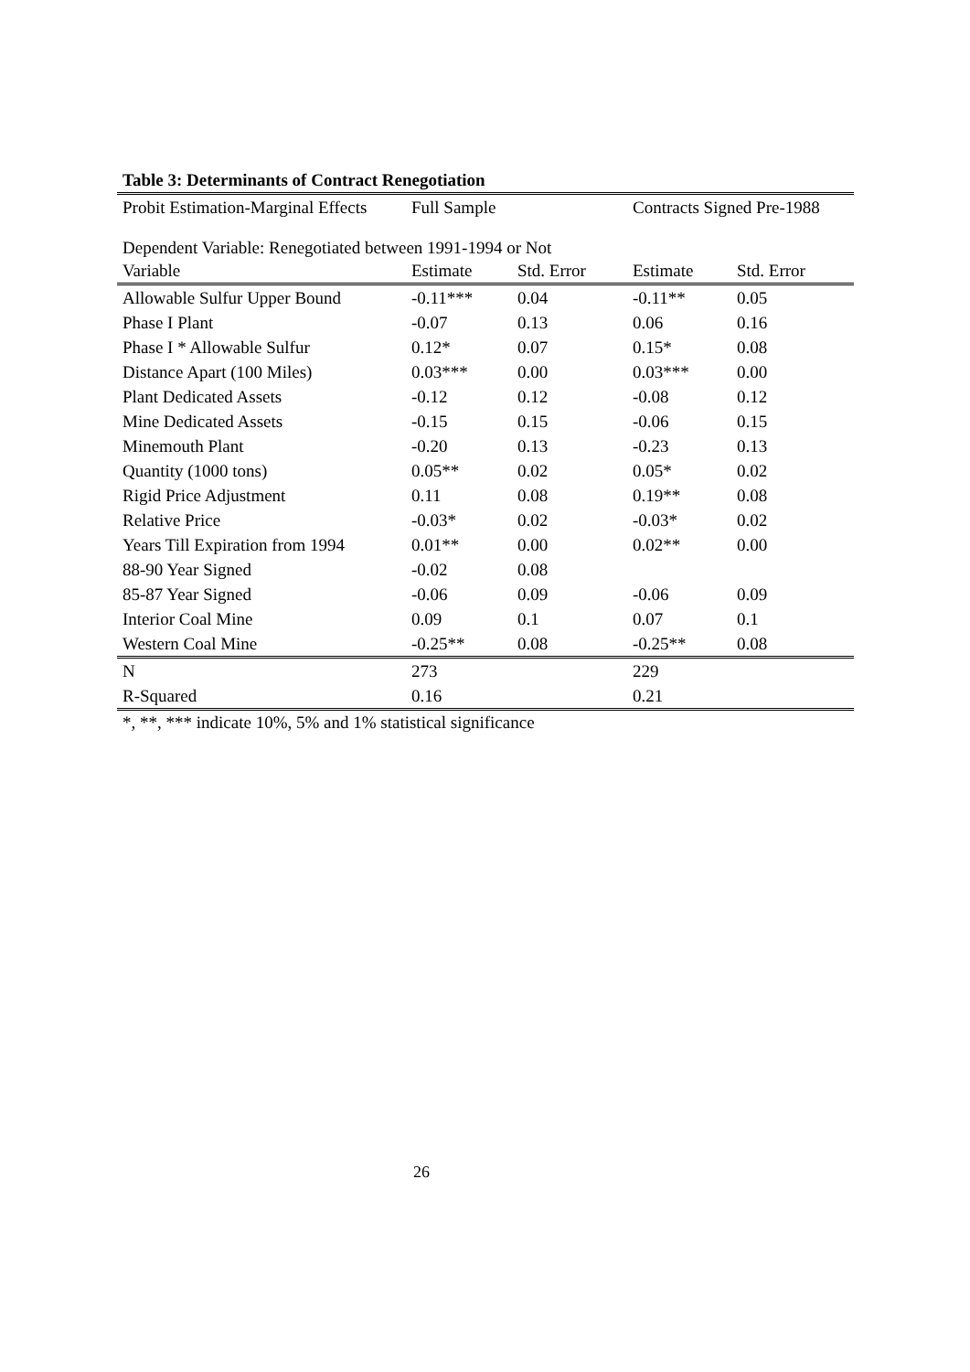Table 3: Determinants of Contract Renegotiation
| Probit Estimation-Marginal Effects | Full Sample | | Contracts Signed Pre-1988 | |
| Dependent Variable: Renegotiated between 1991-1994 or Not | | | | |
| Variable | Estimate | Std. Error | Estimate | Std. Error |
| Allowable Sulfur Upper Bound | -0.11*** | 0.04 | -0.11** | 0.05 |
| Phase I Plant | -0.07 | 0.13 | 0.06 | 0.16 |
| Phase I * Allowable Sulfur | 0.12* | 0.07 | 0.15* | 0.08 |
| Distance Apart (100 Miles) | 0.03*** | 0.00 | 0.03*** | 0.00 |
| Plant Dedicated Assets | -0.12 | 0.12 | -0.08 | 0.12 |
| Mine Dedicated Assets | -0.15 | 0.15 | -0.06 | 0.15 |
| Minemouth Plant | -0.20 | 0.13 | -0.23 | 0.13 |
| Quantity (1000 tons) | 0.05** | 0.02 | 0.05* | 0.02 |
| Rigid Price Adjustment | 0.11 | 0.08 | 0.19** | 0.08 |
| Relative Price | -0.03* | 0.02 | -0.03* | 0.02 |
| Years Till Expiration from 1994 | 0.01** | 0.00 | 0.02** | 0.00 |
| 88-90 Year Signed | -0.02 | 0.08 | | |
| 85-87 Year Signed | -0.06 | 0.09 | -0.06 | 0.09 |
| Interior Coal Mine | 0.09 | 0.1 | 0.07 | 0.1 |
| Western Coal Mine | -0.25** | 0.08 | -0.25** | 0.08 |
| N | 273 | | 229 | |
| R-Squared | 0.16 | | 0.21 | |
*, **, *** indicate 10%, 5% and 1% statistical significance
26